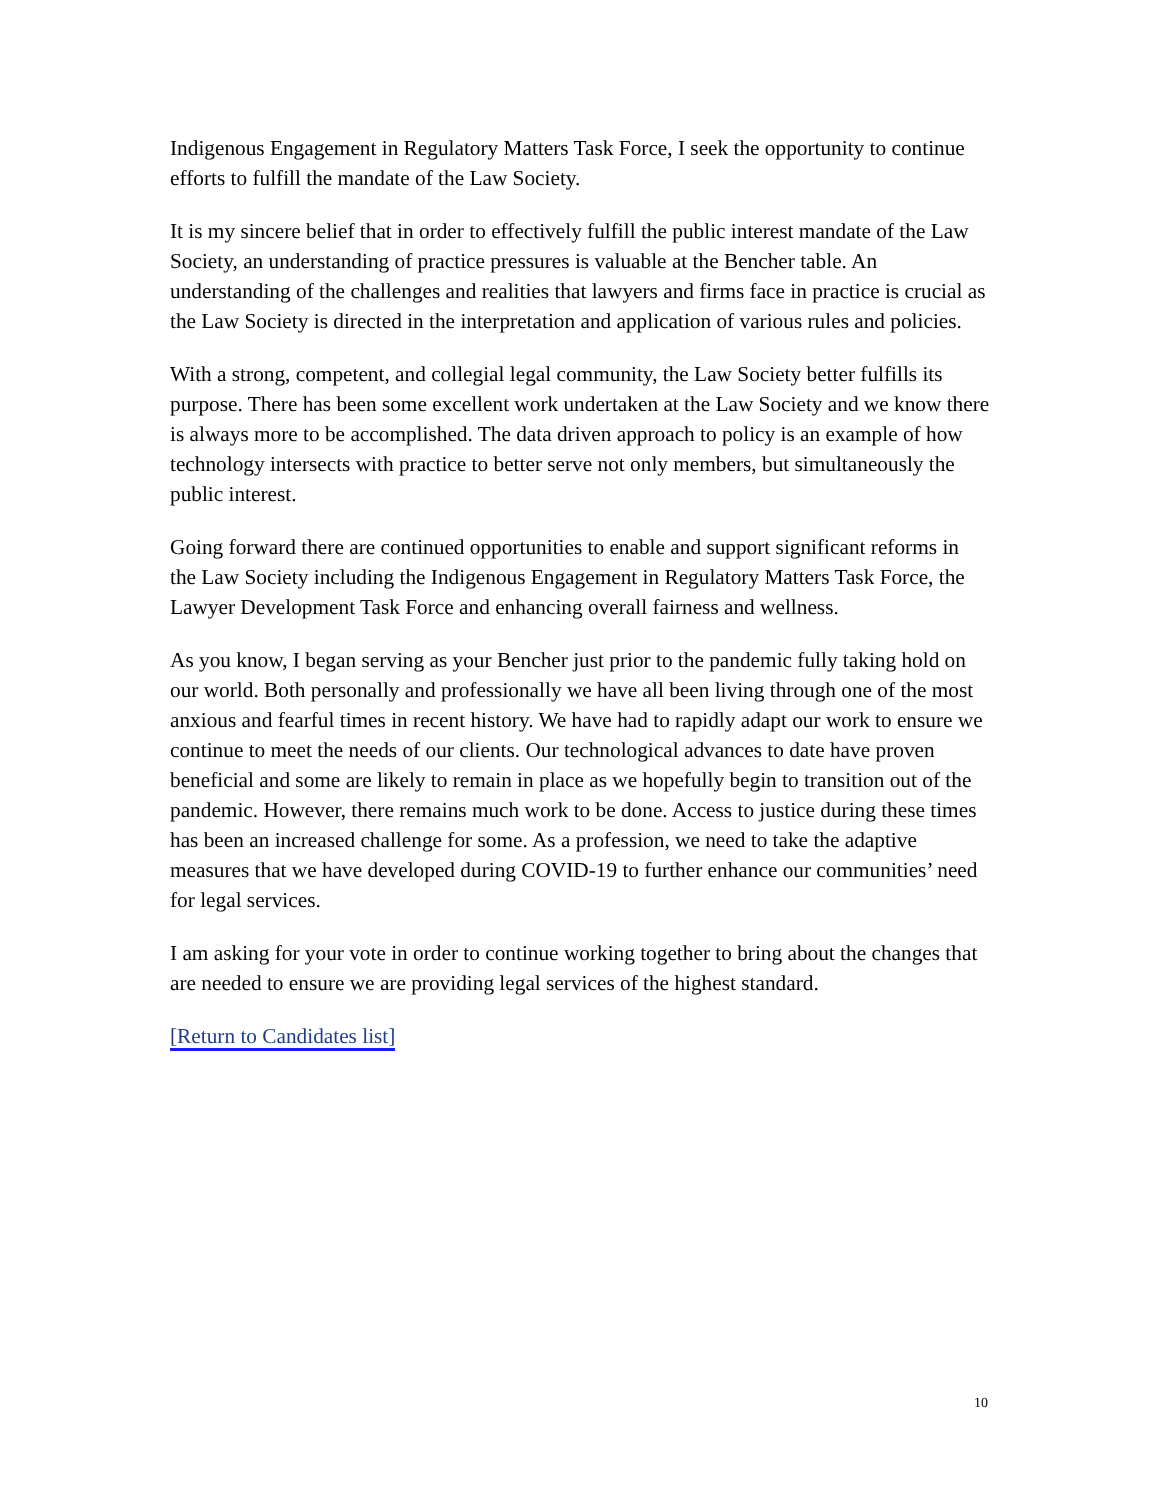Indigenous Engagement in Regulatory Matters Task Force, I seek the opportunity to continue efforts to fulfill the mandate of the Law Society.
It is my sincere belief that in order to effectively fulfill the public interest mandate of the Law Society, an understanding of practice pressures is valuable at the Bencher table. An understanding of the challenges and realities that lawyers and firms face in practice is crucial as the Law Society is directed in the interpretation and application of various rules and policies.
With a strong, competent, and collegial legal community, the Law Society better fulfills its purpose. There has been some excellent work undertaken at the Law Society and we know there is always more to be accomplished. The data driven approach to policy is an example of how technology intersects with practice to better serve not only members, but simultaneously the public interest.
Going forward there are continued opportunities to enable and support significant reforms in the Law Society including the Indigenous Engagement in Regulatory Matters Task Force, the Lawyer Development Task Force and enhancing overall fairness and wellness.
As you know, I began serving as your Bencher just prior to the pandemic fully taking hold on our world. Both personally and professionally we have all been living through one of the most anxious and fearful times in recent history. We have had to rapidly adapt our work to ensure we continue to meet the needs of our clients. Our technological advances to date have proven beneficial and some are likely to remain in place as we hopefully begin to transition out of the pandemic. However, there remains much work to be done. Access to justice during these times has been an increased challenge for some. As a profession, we need to take the adaptive measures that we have developed during COVID-19 to further enhance our communities’ need for legal services.
I am asking for your vote in order to continue working together to bring about the changes that are needed to ensure we are providing legal services of the highest standard.
[Return to Candidates list]
10